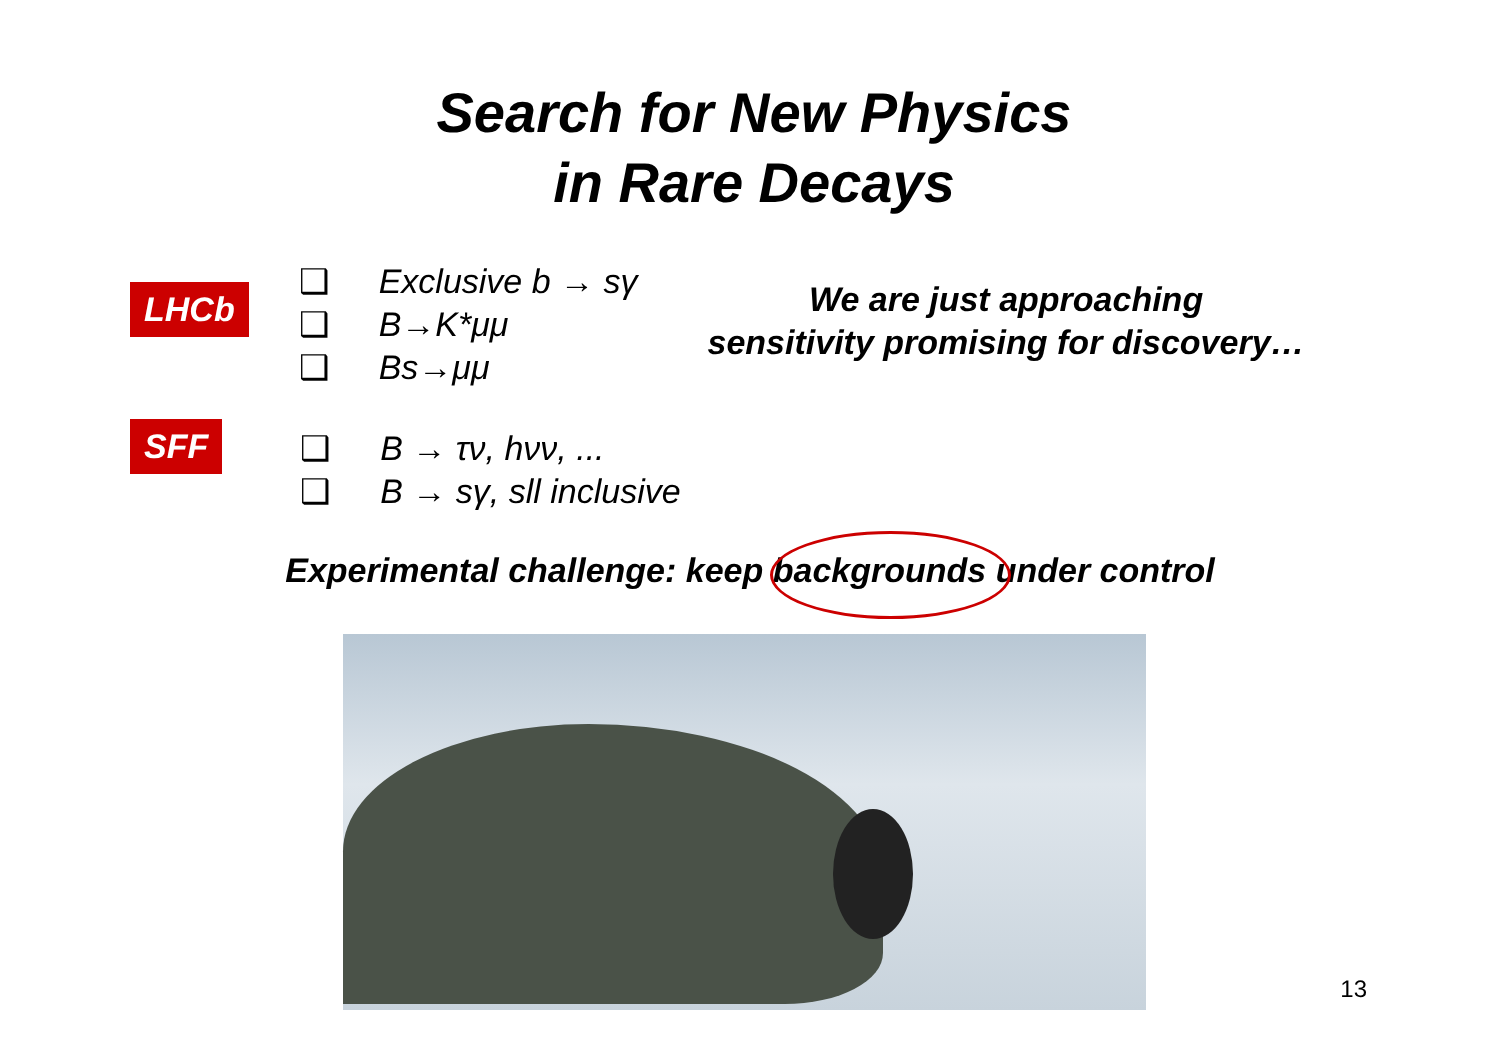Search for New Physics
in Rare Decays
LHCb
❑ Exclusive b → sγ
❑ B→K*μμ
❑ Bs→μμ
We are just approaching
sensitivity promising for discovery…
SFF
❑ B → τν, hνν, ...
❑ B → sγ, sll inclusive
Experimental challenge: keep backgrounds under control
13